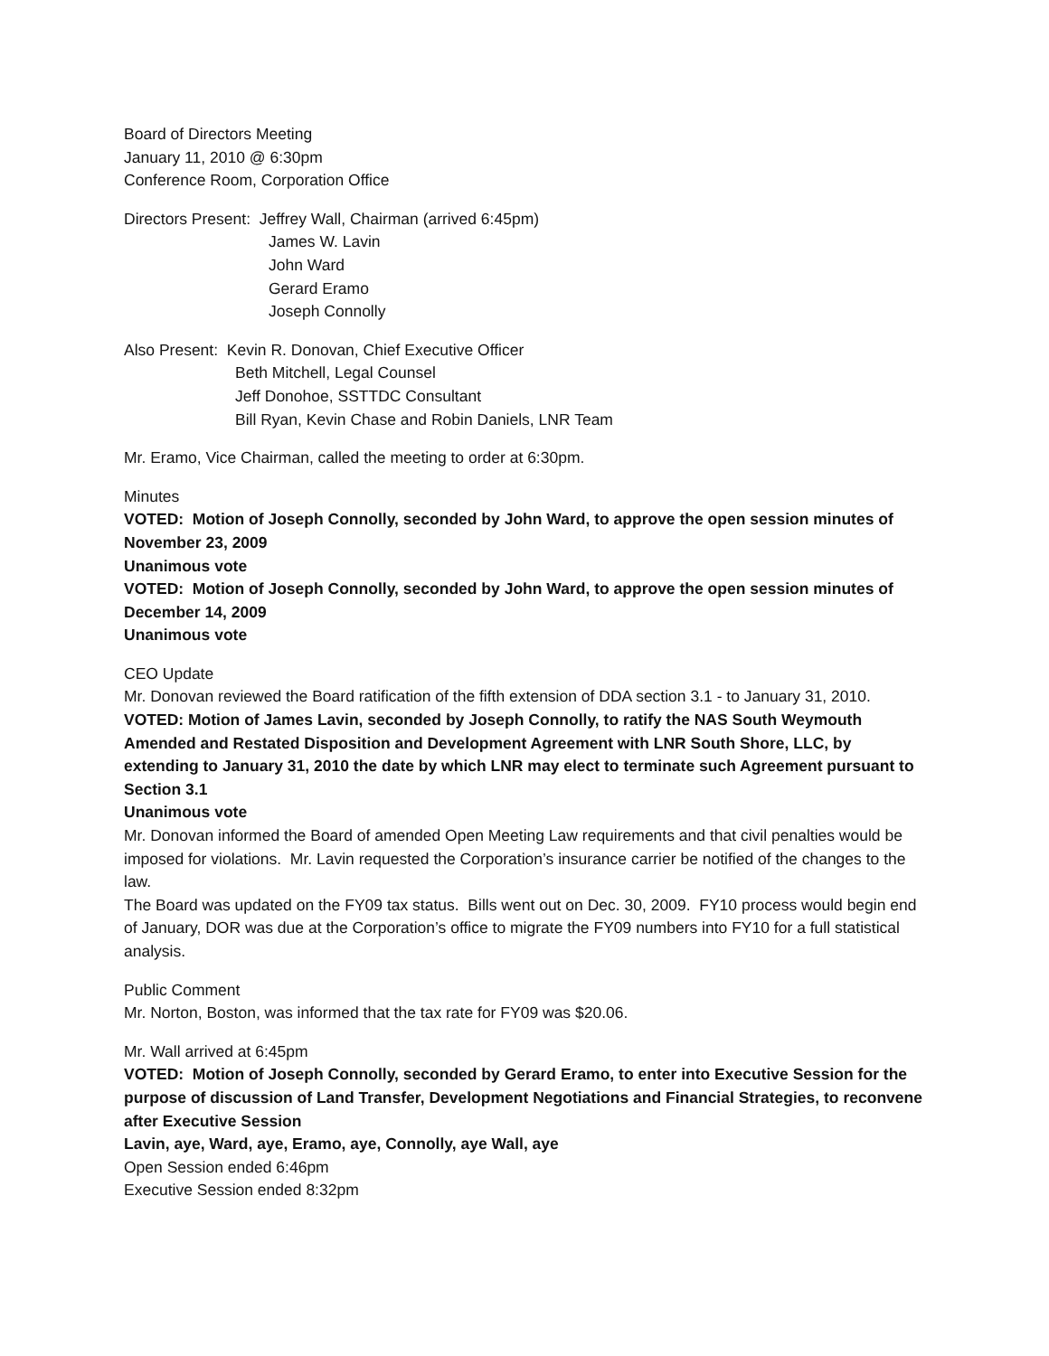Board of Directors Meeting
January 11, 2010 @ 6:30pm
Conference Room, Corporation Office
Directors Present: Jeffrey Wall, Chairman (arrived 6:45pm)
James W. Lavin
John Ward
Gerard Eramo
Joseph Connolly
Also Present: Kevin R. Donovan, Chief Executive Officer
Beth Mitchell, Legal Counsel
Jeff Donohoe, SSTTDC Consultant
Bill Ryan, Kevin Chase and Robin Daniels, LNR Team
Mr. Eramo, Vice Chairman, called the meeting to order at 6:30pm.
Minutes
VOTED: Motion of Joseph Connolly, seconded by John Ward, to approve the open session minutes of November 23, 2009
Unanimous vote
VOTED: Motion of Joseph Connolly, seconded by John Ward, to approve the open session minutes of December 14, 2009
Unanimous vote
CEO Update
Mr. Donovan reviewed the Board ratification of the fifth extension of DDA section 3.1 - to January 31, 2010.
VOTED: Motion of James Lavin, seconded by Joseph Connolly, to ratify the NAS South Weymouth Amended and Restated Disposition and Development Agreement with LNR South Shore, LLC, by extending to January 31, 2010 the date by which LNR may elect to terminate such Agreement pursuant to Section 3.1
Unanimous vote
Mr. Donovan informed the Board of amended Open Meeting Law requirements and that civil penalties would be imposed for violations. Mr. Lavin requested the Corporation’s insurance carrier be notified of the changes to the law.
The Board was updated on the FY09 tax status. Bills went out on Dec. 30, 2009. FY10 process would begin end of January, DOR was due at the Corporation’s office to migrate the FY09 numbers into FY10 for a full statistical analysis.
Public Comment
Mr. Norton, Boston, was informed that the tax rate for FY09 was $20.06.
Mr. Wall arrived at 6:45pm
VOTED: Motion of Joseph Connolly, seconded by Gerard Eramo, to enter into Executive Session for the purpose of discussion of Land Transfer, Development Negotiations and Financial Strategies, to reconvene after Executive Session
Lavin, aye, Ward, aye, Eramo, aye, Connolly, aye Wall, aye
Open Session ended 6:46pm
Executive Session ended 8:32pm